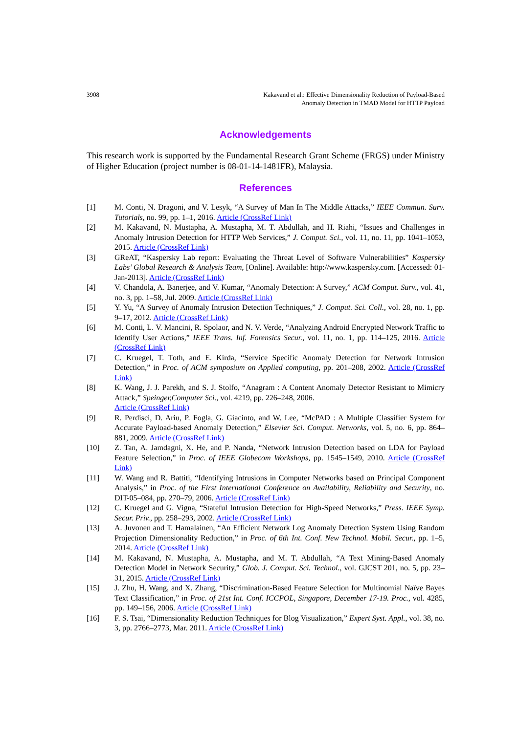3908 Kakavand et al.: Effective Dimensionality Reduction of Payload-Based
Anomaly Detection in TMAD Model for HTTP Payload
Acknowledgements
This research work is supported by the Fundamental Research Grant Scheme (FRGS) under Ministry of Higher Education (project number is 08-01-14-1481FR), Malaysia.
References
[1] M. Conti, N. Dragoni, and V. Lesyk, “A Survey of Man In The Middle Attacks,” IEEE Commun. Surv. Tutorials, no. 99, pp. 1–1, 2016. Article (CrossRef Link)
[2] M. Kakavand, N. Mustapha, A. Mustapha, M. T. Abdullah, and H. Riahi, “Issues and Challenges in Anomaly Intrusion Detection for HTTP Web Services,” J. Comput. Sci., vol. 11, no. 11, pp. 1041–1053, 2015. Article (CrossRef Link)
[3] GReAT, “Kaspersky Lab report: Evaluating the Threat Level of Software Vulnerabilities” Kaspersky Labs’ Global Research & Analysis Team, [Online]. Available: http://www.kaspersky.com. [Accessed: 01-Jan-2013]. Article (CrossRef Link)
[4] V. Chandola, A. Banerjee, and V. Kumar, “Anomaly Detection: A Survey,” ACM Comput. Surv., vol. 41, no. 3, pp. 1–58, Jul. 2009. Article (CrossRef Link)
[5] Y. Yu, “A Survey of Anomaly Intrusion Detection Techniques,” J. Comput. Sci. Coll., vol. 28, no. 1, pp. 9–17, 2012. Article (CrossRef Link)
[6] M. Conti, L. V. Mancini, R. Spolaor, and N. V. Verde, “Analyzing Android Encrypted Network Traffic to Identify User Actions,” IEEE Trans. Inf. Forensics Secur., vol. 11, no. 1, pp. 114–125, 2016. Article (CrossRef Link)
[7] C. Kruegel, T. Toth, and E. Kirda, “Service Specific Anomaly Detection for Network Intrusion Detection,” in Proc. of ACM symposium on Applied computing, pp. 201–208, 2002. Article (CrossRef Link)
[8] K. Wang, J. J. Parekh, and S. J. Stolfo, “Anagram : A Content Anomaly Detector Resistant to Mimicry Attack,” Speinger,Computer Sci., vol. 4219, pp. 226–248, 2006.
Article (CrossRef Link)
[9] R. Perdisci, D. Ariu, P. Fogla, G. Giacinto, and W. Lee, “McPAD : A Multiple Classifier System for Accurate Payload-based Anomaly Detection,” Elsevier Sci. Comput. Networks, vol. 5, no. 6, pp. 864–881, 2009. Article (CrossRef Link)
[10] Z. Tan, A. Jamdagni, X. He, and P. Nanda, “Network Intrusion Detection based on LDA for Payload Feature Selection,” in Proc. of IEEE Globecom Workshops, pp. 1545–1549, 2010. Article (CrossRef Link)
[11] W. Wang and R. Battiti, “Identifying Intrusions in Computer Networks based on Principal Component Analysis,” in Proc. of the First International Conference on Availability, Reliability and Security, no. DIT-05–084, pp. 270–79, 2006. Article (CrossRef Link)
[12] C. Kruegel and G. Vigna, “Stateful Intrusion Detection for High-Speed Networks,” Press. IEEE Symp. Secur. Priv., pp. 258–293, 2002. Article (CrossRef Link)
[13] A. Juvonen and T. Hamalainen, “An Efficient Network Log Anomaly Detection System Using Random Projection Dimensionality Reduction,” in Proc. of 6th Int. Conf. New Technol. Mobil. Secur., pp. 1–5, 2014. Article (CrossRef Link)
[14] M. Kakavand, N. Mustapha, A. Mustapha, and M. T. Abdullah, “A Text Mining-Based Anomaly Detection Model in Network Security,” Glob. J. Comput. Sci. Technol., vol. GJCST 201, no. 5, pp. 23–31, 2015. Article (CrossRef Link)
[15] J. Zhu, H. Wang, and X. Zhang, “Discrimination-Based Feature Selection for Multinomial Naïve Bayes Text Classification,” in Proc. of 21st Int. Conf. ICCPOL, Singapore, December 17-19. Proc., vol. 4285, pp. 149–156, 2006. Article (CrossRef Link)
[16] F. S. Tsai, “Dimensionality Reduction Techniques for Blog Visualization,” Expert Syst. Appl., vol. 38, no. 3, pp. 2766–2773, Mar. 2011. Article (CrossRef Link)